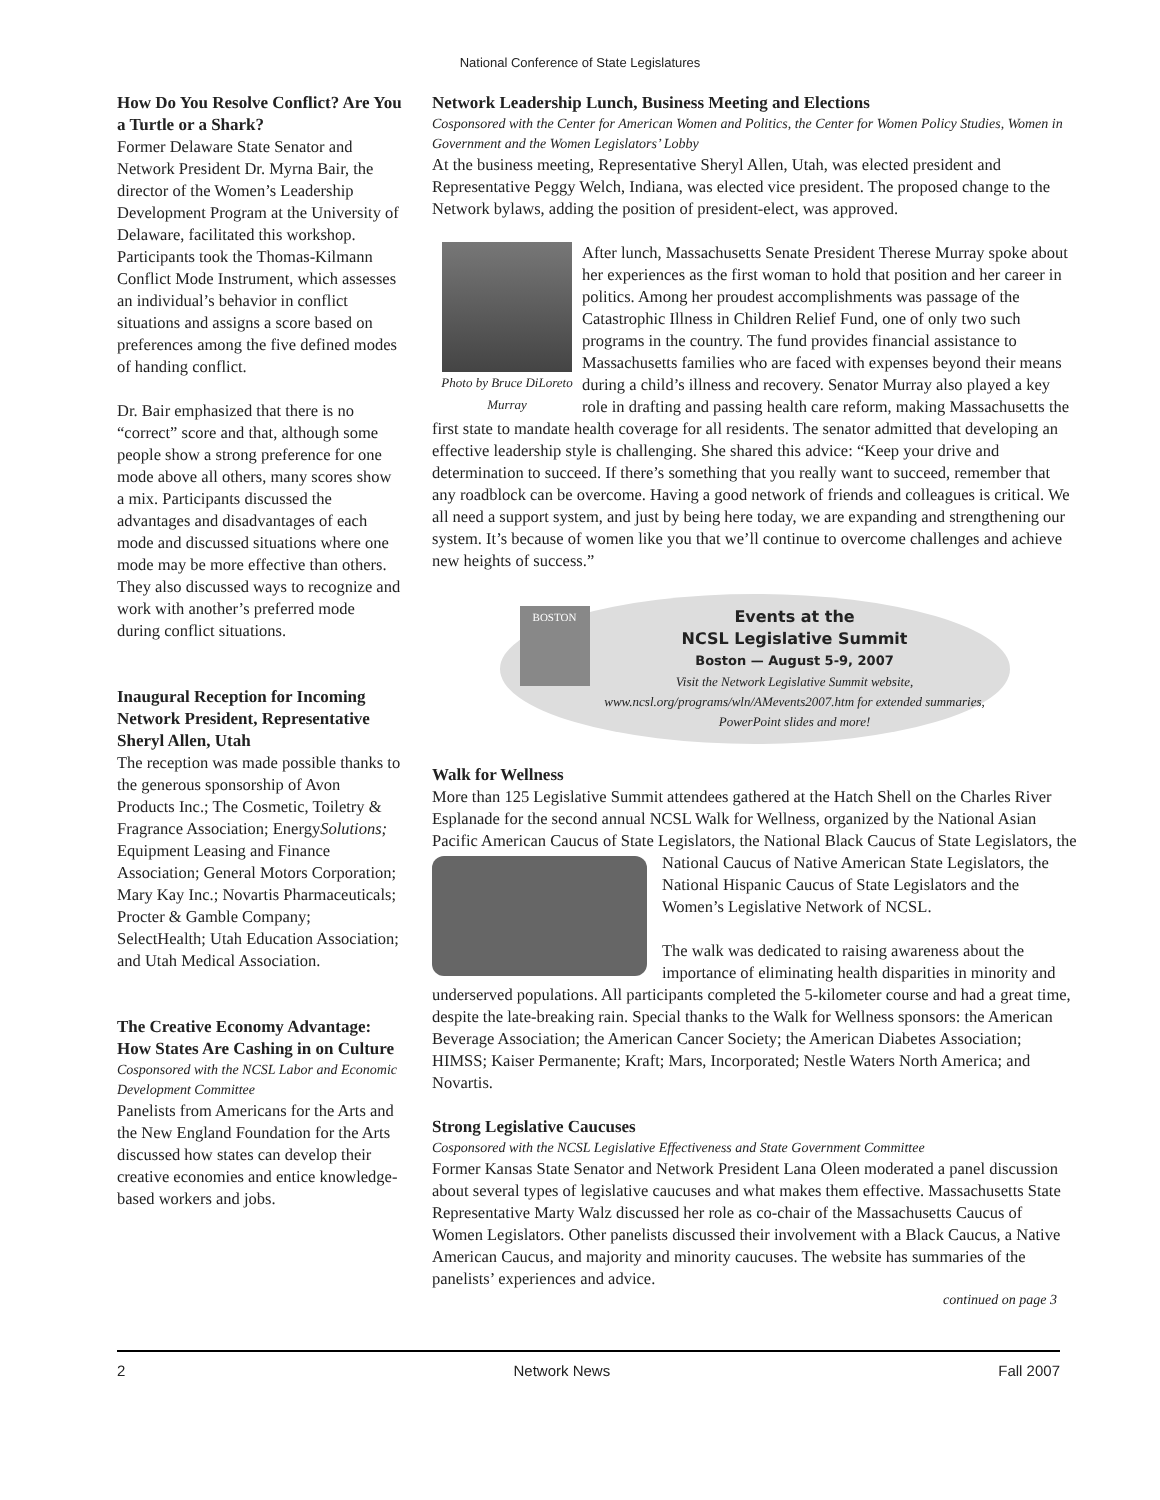National Conference of State Legislatures
How Do You Resolve Conflict? Are You a Turtle or a Shark?
Former Delaware State Senator and Network President Dr. Myrna Bair, the director of the Women’s Leadership Development Program at the University of Delaware, facilitated this workshop. Participants took the Thomas-Kilmann Conflict Mode Instrument, which assesses an individual’s behavior in conflict situations and assigns a score based on preferences among the five defined modes of handing conflict.
Dr. Bair emphasized that there is no “correct” score and that, although some people show a strong preference for one mode above all others, many scores show a mix. Participants discussed the advantages and disadvantages of each mode and discussed situations where one mode may be more effective than others. They also discussed ways to recognize and work with another’s preferred mode during conflict situations.
Inaugural Reception for Incoming Network President, Representative Sheryl Allen, Utah
The reception was made possible thanks to the generous sponsorship of Avon Products Inc.; The Cosmetic, Toiletry & Fragrance Association; EnergySolutions; Equipment Leasing and Finance Association; General Motors Corporation; Mary Kay Inc.; Novartis Pharmaceuticals; Procter & Gamble Company; SelectHealth; Utah Education Association; and Utah Medical Association.
The Creative Economy Advantage: How States Are Cashing in on Culture
Cosponsored with the NCSL Labor and Economic Development Committee
Panelists from Americans for the Arts and the New England Foundation for the Arts discussed how states can develop their creative economies and entice knowledge-based workers and jobs.
Network Leadership Lunch, Business Meeting and Elections
Cosponsored with the Center for American Women and Politics, the Center for Women Policy Studies, Women in Government and the Women Legislators’ Lobby
At the business meeting, Representative Sheryl Allen, Utah, was elected president and Representative Peggy Welch, Indiana, was elected vice president. The proposed change to the Network bylaws, adding the position of president-elect, was approved.
Photo by Bruce DiLoreto
Murray
After lunch, Massachusetts Senate President Therese Murray spoke about her experiences as the first woman to hold that position and her career in politics. Among her proudest accomplishments was passage of the Catastrophic Illness in Children Relief Fund, one of only two such programs in the country. The fund provides financial assistance to Massachusetts families who are faced with expenses beyond their means during a child’s illness and recovery. Senator Murray also played a key role in drafting and passing health care reform, making Massachusetts the first state to mandate health coverage for all residents. The senator admitted that developing an effective leadership style is challenging. She shared this advice: “Keep your drive and determination to succeed. If there’s something that you really want to succeed, remember that any roadblock can be overcome. Having a good network of friends and colleagues is critical. We all need a support system, and just by being here today, we are expanding and strengthening our system. It’s because of women like you that we’ll continue to overcome challenges and achieve new heights of success.”
BOSTON
Events at the
NCSL Legislative Summit
Boston — August 5-9, 2007
Visit the Network Legislative Summit website, www.ncsl.org/programs/wln/AMevents2007.htm for extended summaries, PowerPoint slides and more!
Walk for Wellness
More than 125 Legislative Summit attendees gathered at the Hatch Shell on the Charles River Esplanade for the second annual NCSL Walk for Wellness, organized by the National Asian Pacific American Caucus of State Legislators, the National Black Caucus of State Legislators, the National Caucus of Native American State Legislators, the National Hispanic Caucus of State Legislators and the Women’s Legislative Network of NCSL.
The walk was dedicated to raising awareness about the importance of eliminating health disparities in minority and underserved populations. All participants completed the 5-kilometer course and had a great time, despite the late-breaking rain. Special thanks to the Walk for Wellness sponsors: the American Beverage Association; the American Cancer Society; the American Diabetes Association; HIMSS; Kaiser Permanente; Kraft; Mars, Incorporated; Nestle Waters North America; and Novartis.
Strong Legislative Caucuses
Cosponsored with the NCSL Legislative Effectiveness and State Government Committee
Former Kansas State Senator and Network President Lana Oleen moderated a panel discussion about several types of legislative caucuses and what makes them effective. Massachusetts State Representative Marty Walz discussed her role as co-chair of the Massachusetts Caucus of Women Legislators. Other panelists discussed their involvement with a Black Caucus, a Native American Caucus, and majority and minority caucuses. The website has summaries of the panelists’ experiences and advice.
continued on page 3
2 Network News Fall 2007